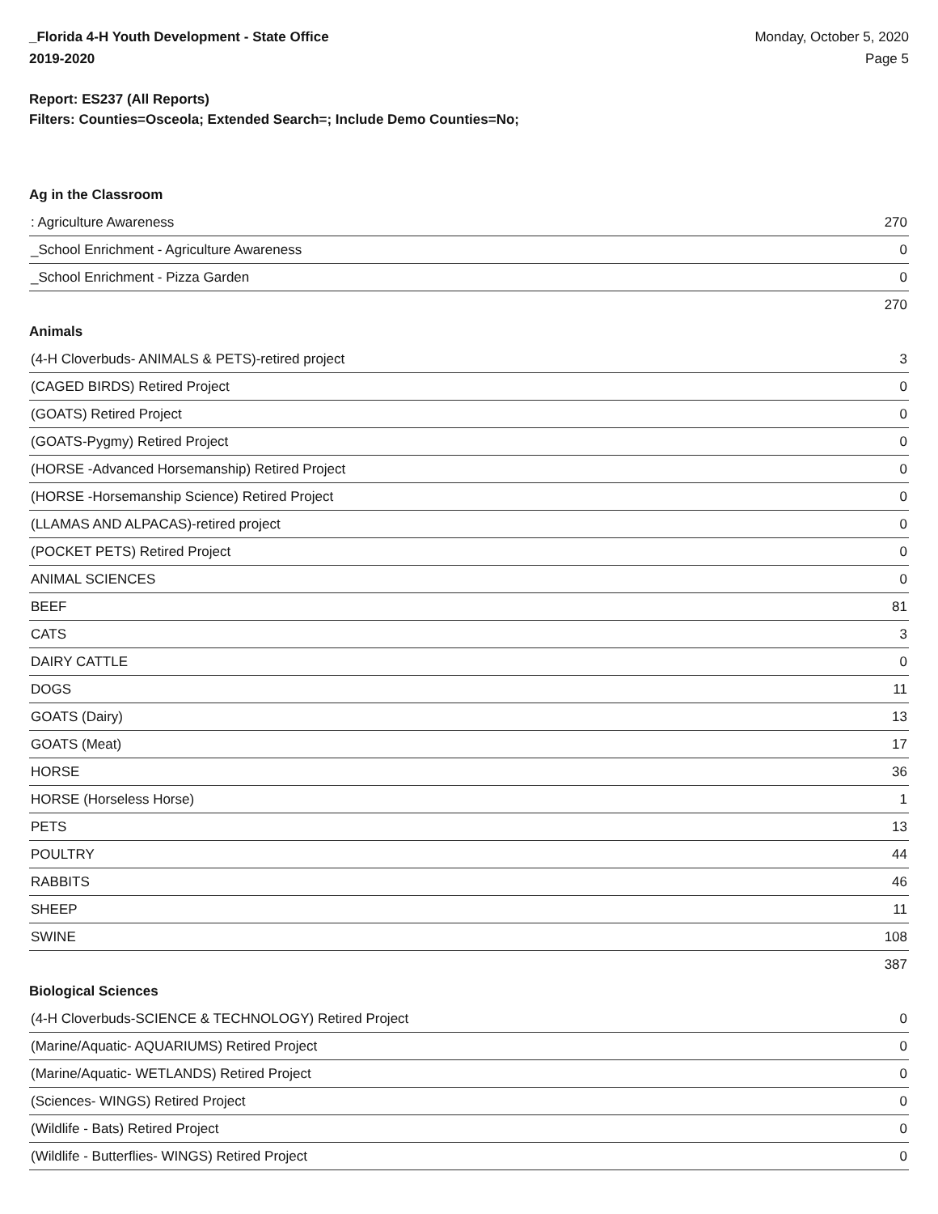_Florida 4-H Youth Development - State Office
2019-2020
Monday, October 5, 2020
Page 5
Report: ES237 (All Reports)
Filters: Counties=Osceola; Extended Search=; Include Demo Counties=No;
Ag in the Classroom
| : Agriculture Awareness | 270 |
| _School Enrichment - Agriculture Awareness | 0 |
| _School Enrichment - Pizza Garden | 0 |
| | 270 |
Animals
| (4-H Cloverbuds- ANIMALS & PETS)-retired project | 3 |
| (CAGED BIRDS) Retired Project | 0 |
| (GOATS) Retired Project | 0 |
| (GOATS-Pygmy) Retired Project | 0 |
| (HORSE -Advanced Horsemanship) Retired Project | 0 |
| (HORSE -Horsemanship Science) Retired Project | 0 |
| (LLAMAS AND ALPACAS)-retired project | 0 |
| (POCKET PETS) Retired Project | 0 |
| ANIMAL SCIENCES | 0 |
| BEEF | 81 |
| CATS | 3 |
| DAIRY CATTLE | 0 |
| DOGS | 11 |
| GOATS (Dairy) | 13 |
| GOATS (Meat) | 17 |
| HORSE | 36 |
| HORSE (Horseless Horse) | 1 |
| PETS | 13 |
| POULTRY | 44 |
| RABBITS | 46 |
| SHEEP | 11 |
| SWINE | 108 |
| | 387 |
Biological Sciences
| (4-H Cloverbuds-SCIENCE & TECHNOLOGY) Retired Project | 0 |
| (Marine/Aquatic- AQUARIUMS) Retired Project | 0 |
| (Marine/Aquatic- WETLANDS) Retired Project | 0 |
| (Sciences- WINGS) Retired Project | 0 |
| (Wildlife - Bats) Retired Project | 0 |
| (Wildlife - Butterflies- WINGS) Retired Project | 0 |